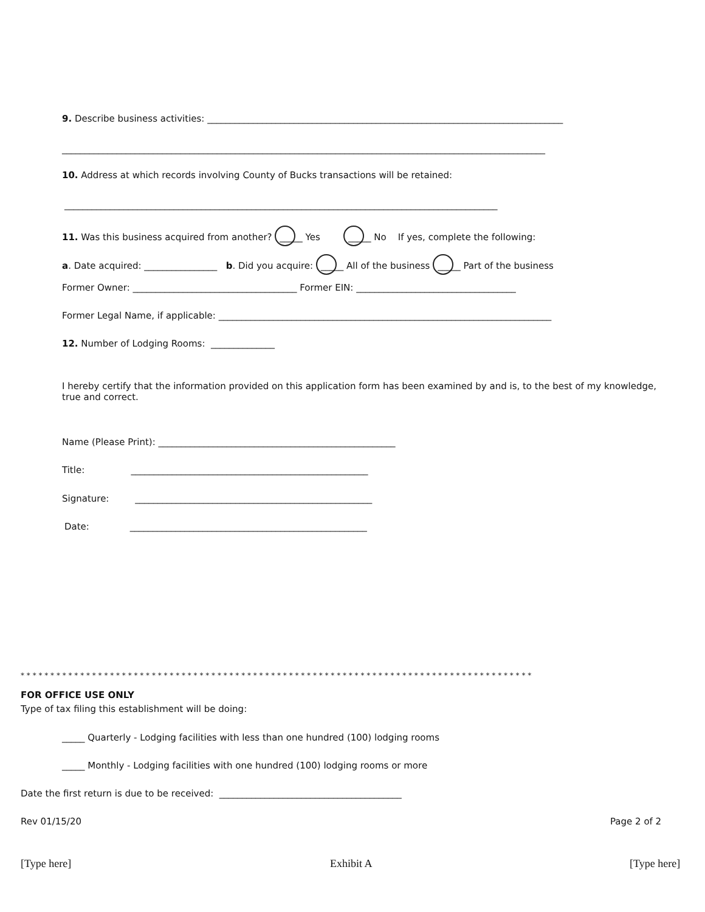9. Describe business activities: ______________________________________________________________________________
__________________________________________________________________________________________________________
10. Address at which records involving County of Bucks transactions will be retained:
_______________________________________________________________________________________________
11. Was this business acquired from another? _____ Yes _____ No If yes, complete the following:
a. Date acquired: ________________ b. Did you acquire: _____ All of the business _____ Part of the business
Former Owner: ____________________________________ Former EIN: ___________________________________
Former Legal Name, if applicable: _________________________________________________________________________
12. Number of Lodging Rooms: ______________
I hereby certify that the information provided on this application form has been examined by and is, to the best of my knowledge, true and correct.
Name (Please Print): ____________________________________________________
Title: ____________________________________________________
Signature: ____________________________________________________
Date: ____________________________________________________
* * * * * * * * * * * * * * * * * * * * * * * * * * * * * * * * * * * * * * * * * * * * * * * * * * * * * * * * * * * * * * * * * * * * * * * * * * * * * * * * * * * * * *
FOR OFFICE USE ONLY
Type of tax filing this establishment will be doing:
_____ Quarterly - Lodging facilities with less than one hundred (100) lodging rooms
_____ Monthly - Lodging facilities with one hundred (100) lodging rooms or more
Date the first return is due to be received: ________________________________________
Rev 01/15/20
Page 2 of 2
[Type here]
Exhibit A
[Type here]